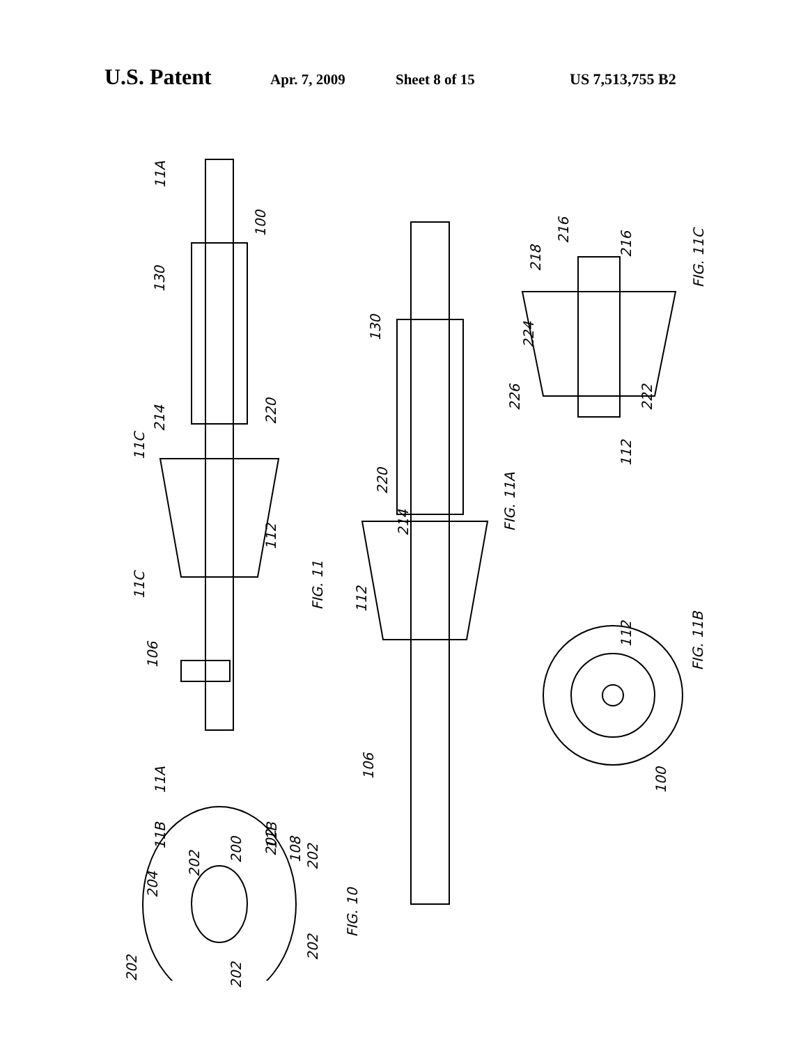U.S. Patent
Apr. 7, 2009 Sheet 8 of 15 US 7,513,755 B2
11A
100
130
214 220
11C
112
11C FIG. 11
106
11A
11B 11B
130
214
220
FIG. 11A
112
106
218
216
216
FIG. 11C
224
226 222
112
112 FIG. 11B
100
204
202
200 202 108 202
202
202 202
FIG. 10